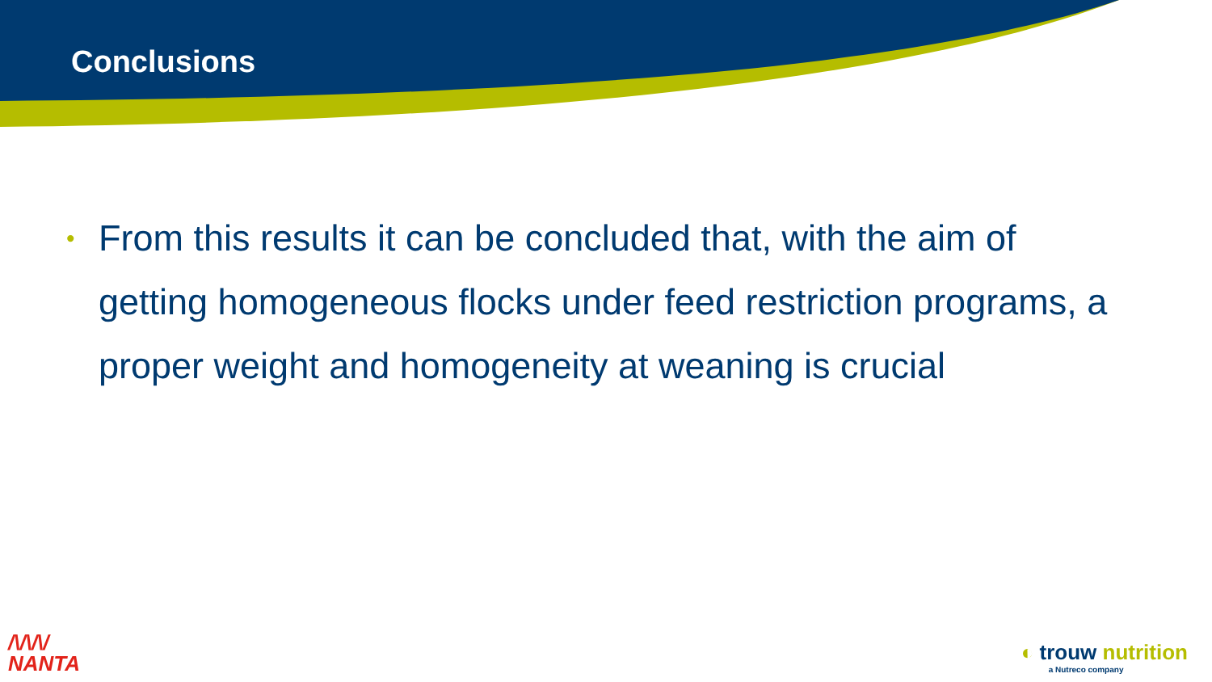Conclusions
• From this results it can be concluded that, with the aim of getting homogeneous flocks under feed restriction programs, a proper weight and homogeneity at weaning is crucial
/\/\/\/
NANTA
◐ trouw nutrition
a Nutreco company